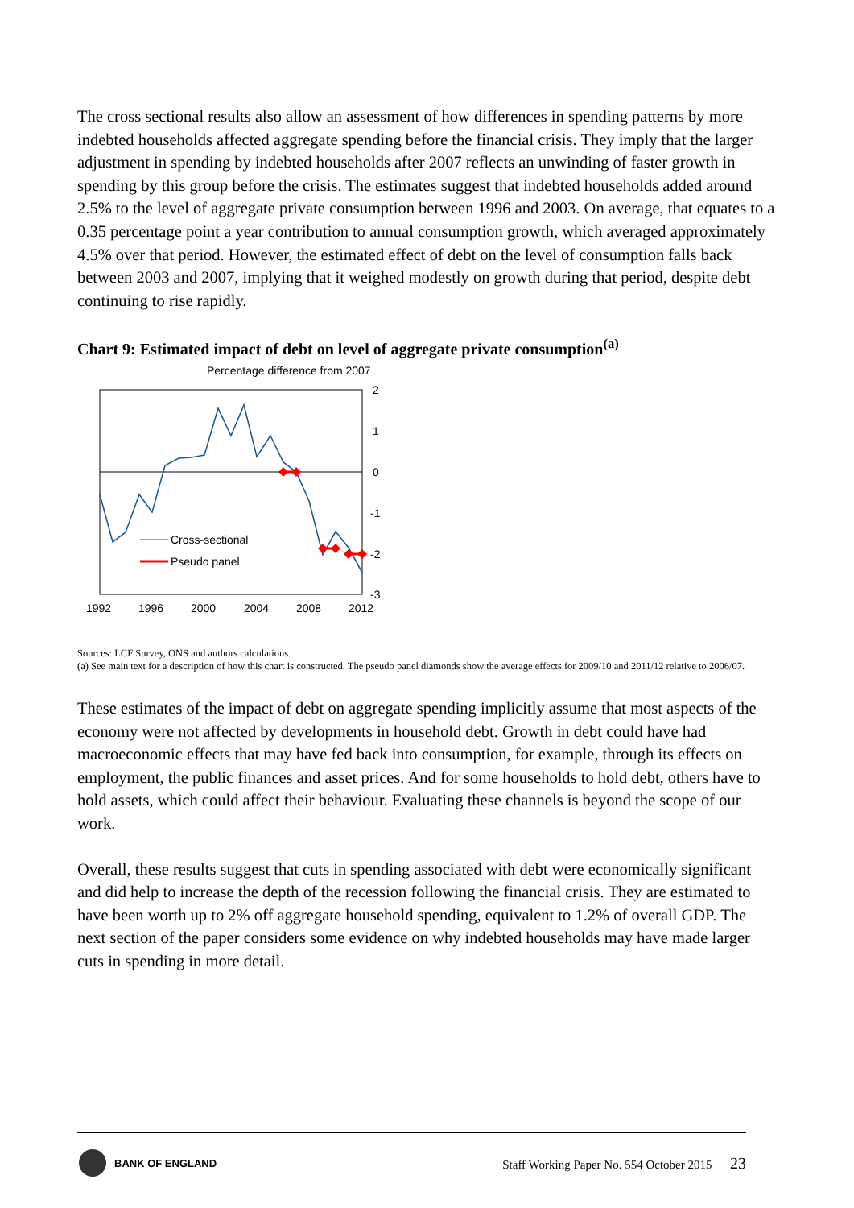The cross sectional results also allow an assessment of how differences in spending patterns by more indebted households affected aggregate spending before the financial crisis. They imply that the larger adjustment in spending by indebted households after 2007 reflects an unwinding of faster growth in spending by this group before the crisis. The estimates suggest that indebted households added around 2.5% to the level of aggregate private consumption between 1996 and 2003. On average, that equates to a 0.35 percentage point a year contribution to annual consumption growth, which averaged approximately 4.5% over that period. However, the estimated effect of debt on the level of consumption falls back between 2003 and 2007, implying that it weighed modestly on growth during that period, despite debt continuing to rise rapidly.
Chart 9: Estimated impact of debt on level of aggregate private consumption<sup>(a)</sup>
Percentage difference from 2007
2
1
0
-1
-2
-3
Cross-sectional
Pseudo panel
1992
1996
2000
2004
2008
2012
Sources: LCF Survey, ONS and authors calculations.
(a) See main text for a description of how this chart is constructed. The pseudo panel diamonds show the average effects for 2009/10 and 2011/12 relative to 2006/07.
These estimates of the impact of debt on aggregate spending implicitly assume that most aspects of the economy were not affected by developments in household debt. Growth in debt could have had macroeconomic effects that may have fed back into consumption, for example, through its effects on employment, the public finances and asset prices. And for some households to hold debt, others have to hold assets, which could affect their behaviour. Evaluating these channels is beyond the scope of our work.
Overall, these results suggest that cuts in spending associated with debt were economically significant and did help to increase the depth of the recession following the financial crisis. They are estimated to have been worth up to 2% off aggregate household spending, equivalent to 1.2% of overall GDP. The next section of the paper considers some evidence on why indebted households may have made larger cuts in spending in more detail.
BANK OF ENGLAND
Staff Working Paper No. 554 October 2015 23